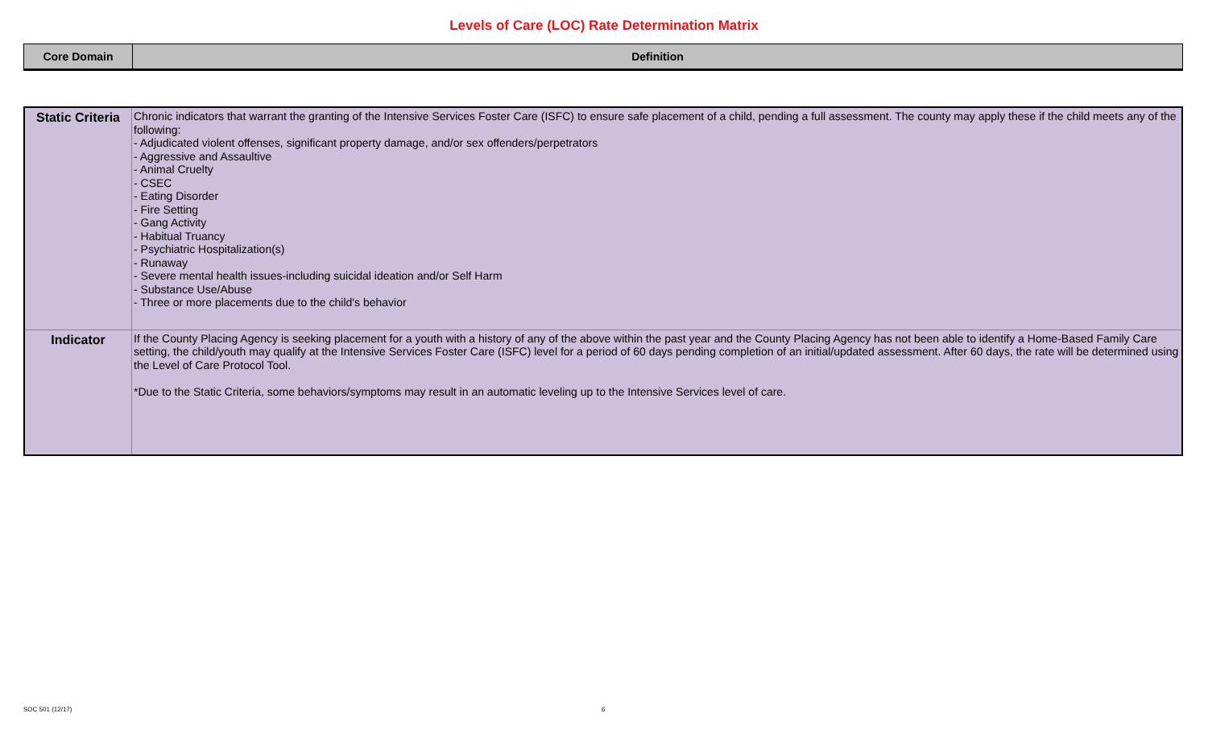Levels of Care (LOC) Rate Determination Matrix
| Core Domain | Definition |
| Static Criteria | Chronic indicators that warrant the granting of the Intensive Services Foster Care (ISFC) to ensure safe placement of a child, pending a full assessment. The county may apply these if the child meets any of the following: - Adjudicated violent offenses, significant property damage, and/or sex offenders/perpetrators - Aggressive and Assaultive - Animal Cruelty - CSEC - Eating Disorder - Fire Setting - Gang Activity - Habitual Truancy - Psychiatric Hospitalization(s) - Runaway - Severe mental health issues-including suicidal ideation and/or Self Harm - Substance Use/Abuse - Three or more placements due to the child's behavior |
| Indicator | If the County Placing Agency is seeking placement for a youth with a history of any of the above within the past year and the County Placing Agency has not been able to identify a Home-Based Family Care setting, the child/youth may qualify at the Intensive Services Foster Care (ISFC) level for a period of 60 days pending completion of an initial/updated assessment. After 60 days, the rate will be determined using the Level of Care Protocol Tool. *Due to the Static Criteria, some behaviors/symptoms may result in an automatic leveling up to the Intensive Services level of care. |
SOC 501 (12/17) 6